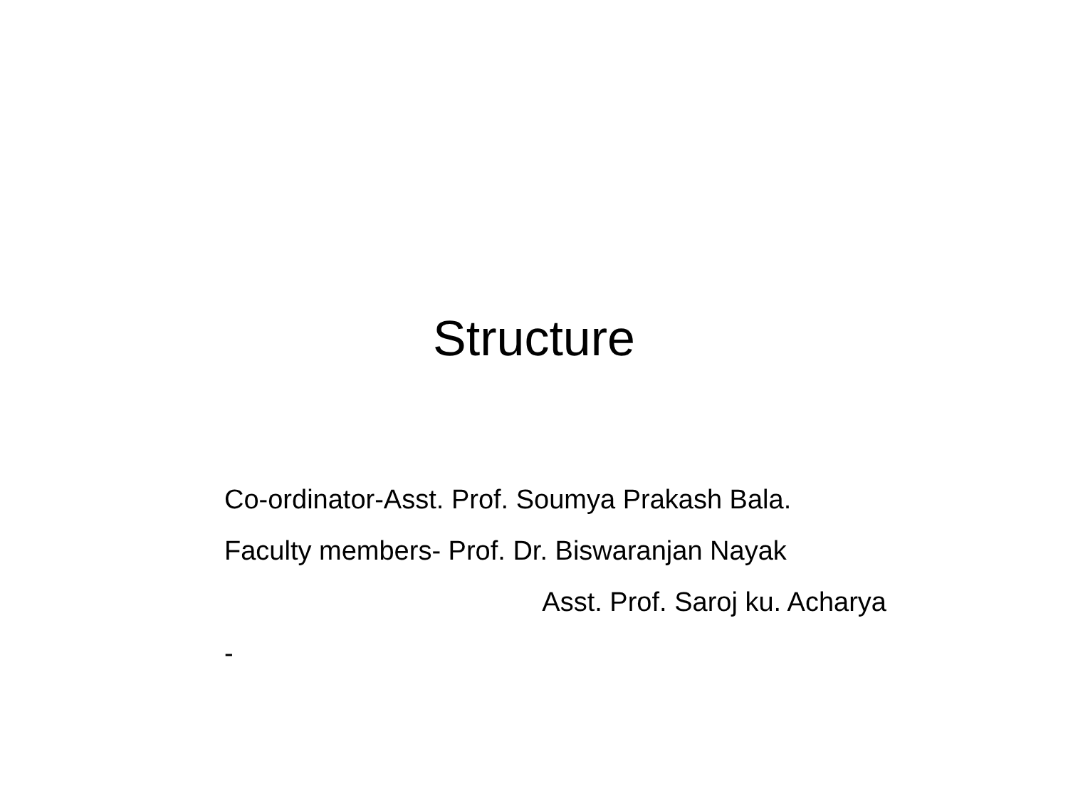Structure
Co-ordinator-Asst. Prof. Soumya Prakash Bala.
Faculty members- Prof. Dr. Biswaranjan Nayak
Asst. Prof. Saroj ku. Acharya
-